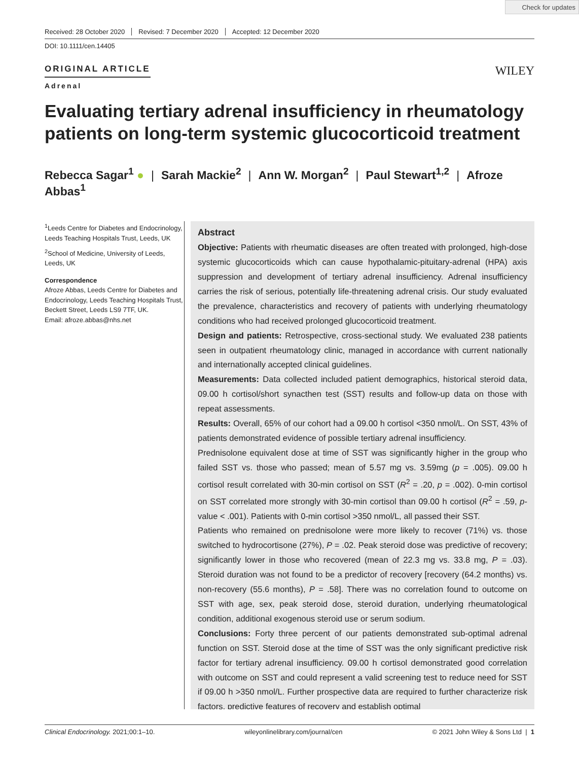Check for updates
Received: 28 October 2020 Revised: 7 December 2020 Accepted: 12 December 2020
DOI: 10.1111/cen.14405
ORIGINAL ARTICLE
WILEY
Adrenal
Evaluating tertiary adrenal insufficiency in rheumatology patients on long-term systemic glucocorticoid treatment
Rebecca Sagar<sup>1</sup> ● | Sarah Mackie<sup>2</sup> | Ann W. Morgan<sup>2</sup> | Paul Stewart<sup>1,2</sup> | Afroze Abbas<sup>1</sup>
<sup>1</sup> Leeds Centre for Diabetes and Endocrinology, Leeds Teaching Hospitals Trust, Leeds, UK
<sup>2</sup> School of Medicine, University of Leeds, Leeds, UK
Correspondence
Afroze Abbas, Leeds Centre for Diabetes and Endocrinology, Leeds Teaching Hospitals Trust, Beckett Street, Leeds LS9 7TF, UK.
Email: afroze.abbas@nhs.net
Abstract
Objective: Patients with rheumatic diseases are often treated with prolonged, high-dose systemic glucocorticoids which can cause hypothalamic-pituitary-adrenal (HPA) axis suppression and development of tertiary adrenal insufficiency. Adrenal insufficiency carries the risk of serious, potentially life-threatening adrenal crisis. Our study evaluated the prevalence, characteristics and recovery of patients with underlying rheumatology conditions who had received prolonged glucocorticoid treatment.
Design and patients: Retrospective, cross-sectional study. We evaluated 238 patients seen in outpatient rheumatology clinic, managed in accordance with current nationally and internationally accepted clinical guidelines.
Measurements: Data collected included patient demographics, historical steroid data, 09.00 h cortisol/short synacthen test (SST) results and follow-up data on those with repeat assessments.
Results: Overall, 65% of our cohort had a 09.00 h cortisol <350 nmol/L. On SST, 43% of patients demonstrated evidence of possible tertiary adrenal insufficiency.
Prednisolone equivalent dose at time of SST was significantly higher in the group who failed SST vs. those who passed; mean of 5.57 mg vs. 3.59mg (p = .005). 09.00 h cortisol result correlated with 30-min cortisol on SST (R<sup>2</sup> = .20, p = .002). 0-min cortisol on SST correlated more strongly with 30-min cortisol than 09.00 h cortisol (R<sup>2</sup> = .59, p-value < .001). Patients with 0-min cortisol >350 nmol/L, all passed their SST.
Patients who remained on prednisolone were more likely to recover (71%) vs. those switched to hydrocortisone (27%), P = .02. Peak steroid dose was predictive of recovery; significantly lower in those who recovered (mean of 22.3 mg vs. 33.8 mg, P = .03). Steroid duration was not found to be a predictor of recovery [recovery (64.2 months) vs. non-recovery (55.6 months), P = .58]. There was no correlation found to outcome on SST with age, sex, peak steroid dose, steroid duration, underlying rheumatological condition, additional exogenous steroid use or serum sodium.
Conclusions: Forty three percent of our patients demonstrated sub-optimal adrenal function on SST. Steroid dose at the time of SST was the only significant predictive risk factor for tertiary adrenal insufficiency. 09.00 h cortisol demonstrated good correlation with outcome on SST and could represent a valid screening test to reduce need for SST if 09.00 h >350 nmol/L. Further prospective data are required to further characterize risk factors, predictive features of recovery and establish optimal
Clinical Endocrinology. 2021;00:1–10. wileyonlinelibrary.com/journal/cen © 2021 John Wiley & Sons Ltd | 1